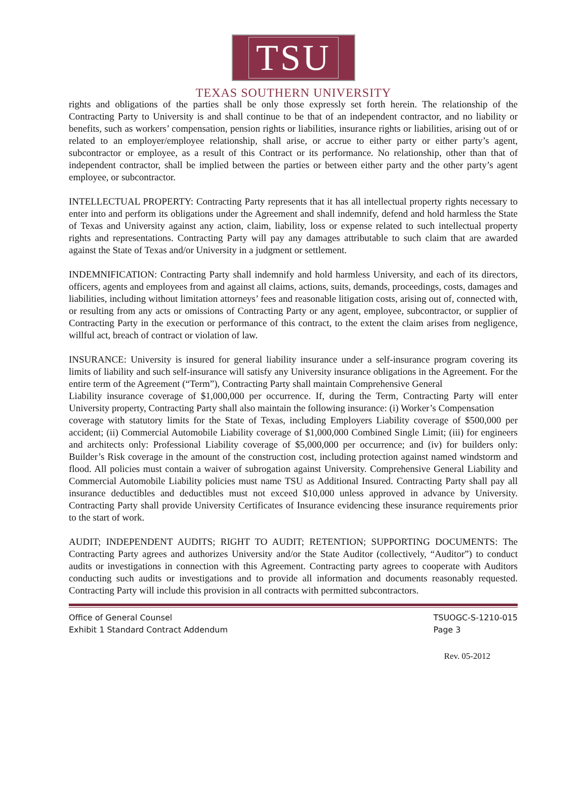TSU
TEXAS SOUTHERN UNIVERSITY
rights and obligations of the parties shall be only those expressly set forth herein. The relationship of the Contracting Party to University is and shall continue to be that of an independent contractor, and no liability or benefits, such as workers’ compensation, pension rights or liabilities, insurance rights or liabilities, arising out of or related to an employer/employee relationship, shall arise, or accrue to either party or either party’s agent, subcontractor or employee, as a result of this Contract or its performance. No relationship, other than that of independent contractor, shall be implied between the parties or between either party and the other party’s agent employee, or subcontractor.
INTELLECTUAL PROPERTY: Contracting Party represents that it has all intellectual property rights necessary to enter into and perform its obligations under the Agreement and shall indemnify, defend and hold harmless the State of Texas and University against any action, claim, liability, loss or expense related to such intellectual property rights and representations. Contracting Party will pay any damages attributable to such claim that are awarded against the State of Texas and/or University in a judgment or settlement.
INDEMNIFICATION: Contracting Party shall indemnify and hold harmless University, and each of its directors, officers, agents and employees from and against all claims, actions, suits, demands, proceedings, costs, damages and liabilities, including without limitation attorneys’ fees and reasonable litigation costs, arising out of, connected with, or resulting from any acts or omissions of Contracting Party or any agent, employee, subcontractor, or supplier of Contracting Party in the execution or performance of this contract, to the extent the claim arises from negligence, willful act, breach of contract or violation of law.
INSURANCE: University is insured for general liability insurance under a self-insurance program covering its limits of liability and such self-insurance will satisfy any University insurance obligations in the Agreement. For the entire term of the Agreement (“Term”), Contracting Party shall maintain Comprehensive General
Liability insurance coverage of $1,000,000 per occurrence. If, during the Term, Contracting Party will enter University property, Contracting Party shall also maintain the following insurance: (i) Worker’s Compensation
coverage with statutory limits for the State of Texas, including Employers Liability coverage of $500,000 per accident; (ii) Commercial Automobile Liability coverage of $1,000,000 Combined Single Limit; (iii) for engineers and architects only: Professional Liability coverage of $5,000,000 per occurrence; and (iv) for builders only: Builder’s Risk coverage in the amount of the construction cost, including protection against named windstorm and flood. All policies must contain a waiver of subrogation against University. Comprehensive General Liability and Commercial Automobile Liability policies must name TSU as Additional Insured. Contracting Party shall pay all insurance deductibles and deductibles must not exceed $10,000 unless approved in advance by University. Contracting Party shall provide University Certificates of Insurance evidencing these insurance requirements prior to the start of work.
AUDIT; INDEPENDENT AUDITS; RIGHT TO AUDIT; RETENTION; SUPPORTING DOCUMENTS: The Contracting Party agrees and authorizes University and/or the State Auditor (collectively, “Auditor”) to conduct audits or investigations in connection with this Agreement. Contracting party agrees to cooperate with Auditors conducting such audits or investigations and to provide all information and documents reasonably requested. Contracting Party will include this provision in all contracts with permitted subcontractors.
Office of General Counsel
Exhibit 1 Standard Contract Addendum
TSUOGC-S-1210-015
Page 3
Rev. 05-2012